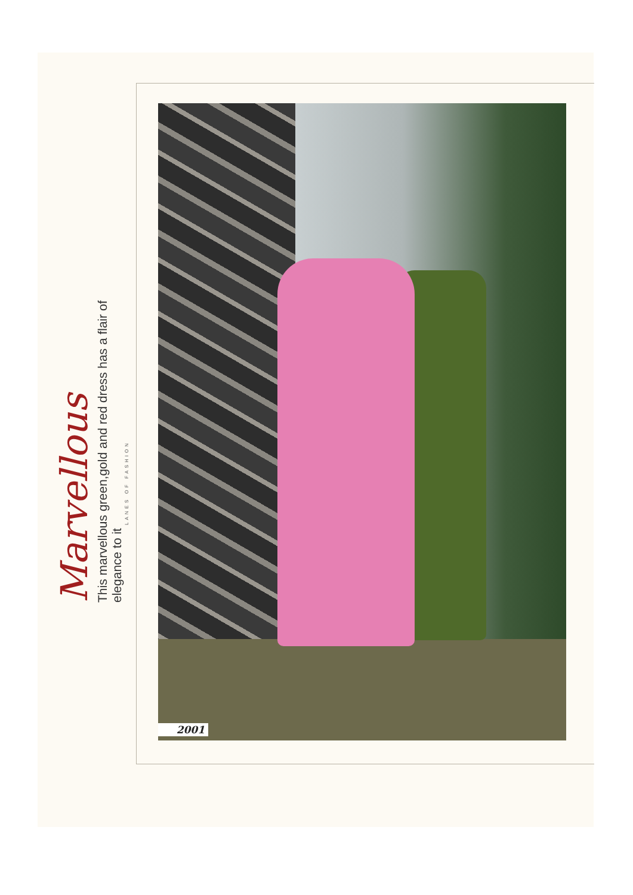Marvellous
This marvellous green,gold and red dress has a flair of elegance to it
LANES OF FASHION
2001